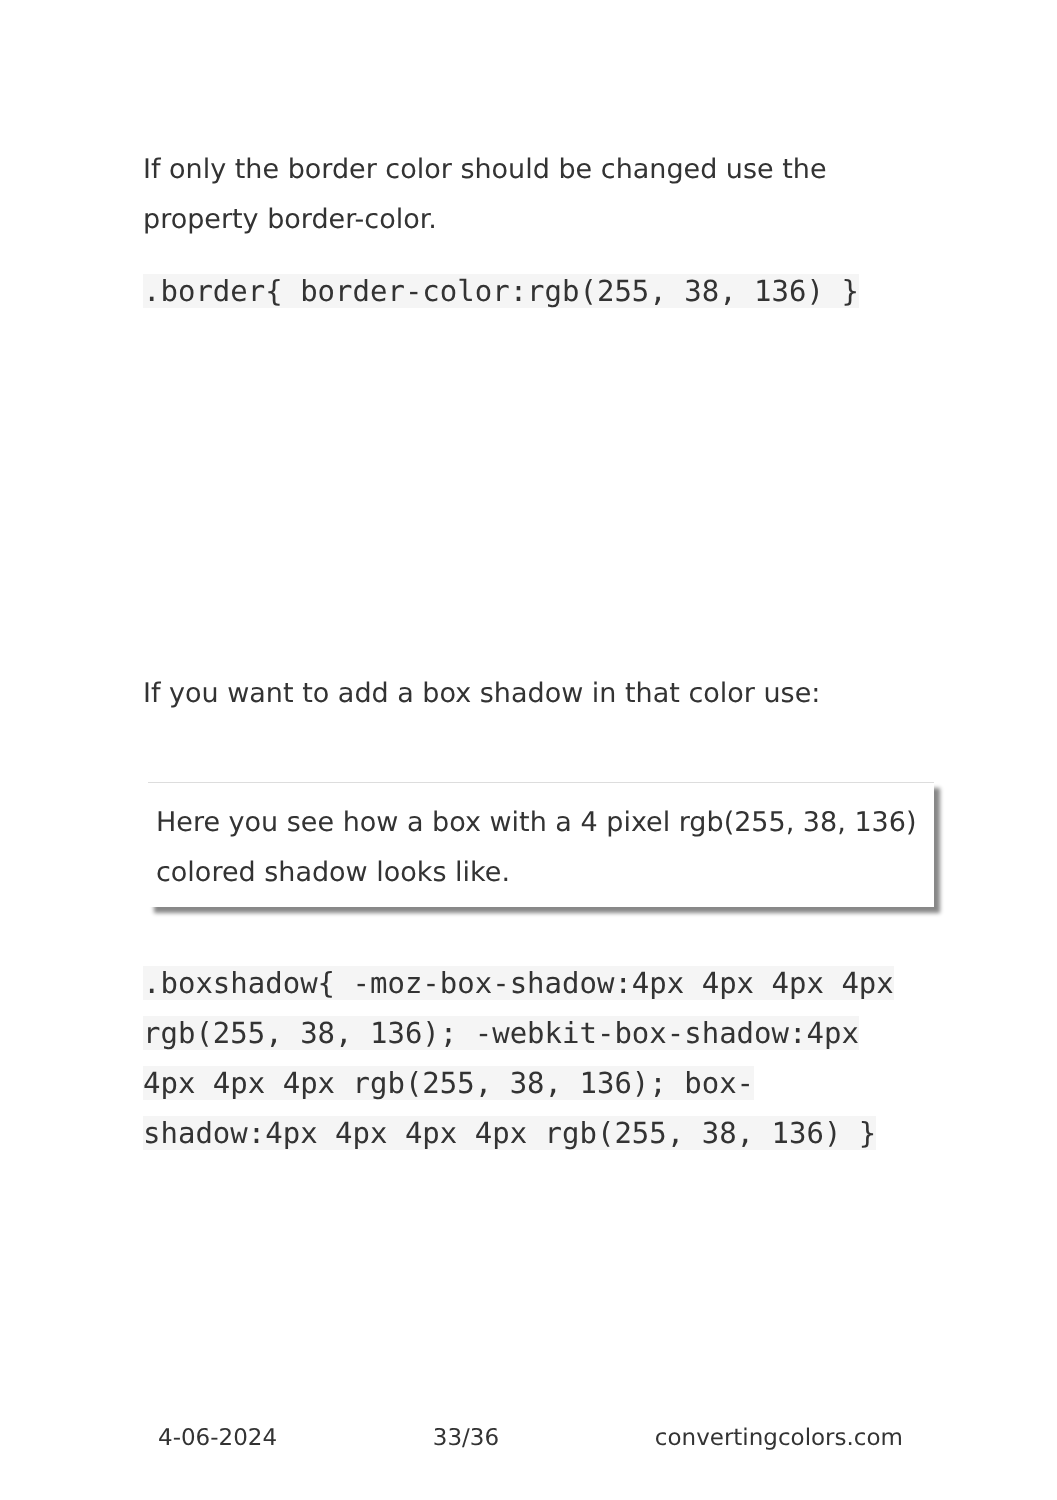If only the border color should be changed use the property border-color.
.border{ border-color:rgb(255, 38, 136) }
If you want to add a box shadow in that color use:
Here you see how a box with a 4 pixel rgb(255, 38, 136) colored shadow looks like.
.boxshadow{ -moz-box-shadow:4px 4px 4px 4px rgb(255, 38, 136); -webkit-box-shadow:4px 4px 4px 4px rgb(255, 38, 136); box-shadow:4px 4px 4px 4px rgb(255, 38, 136) }
4-06-2024 33/36 convertingcolors.com